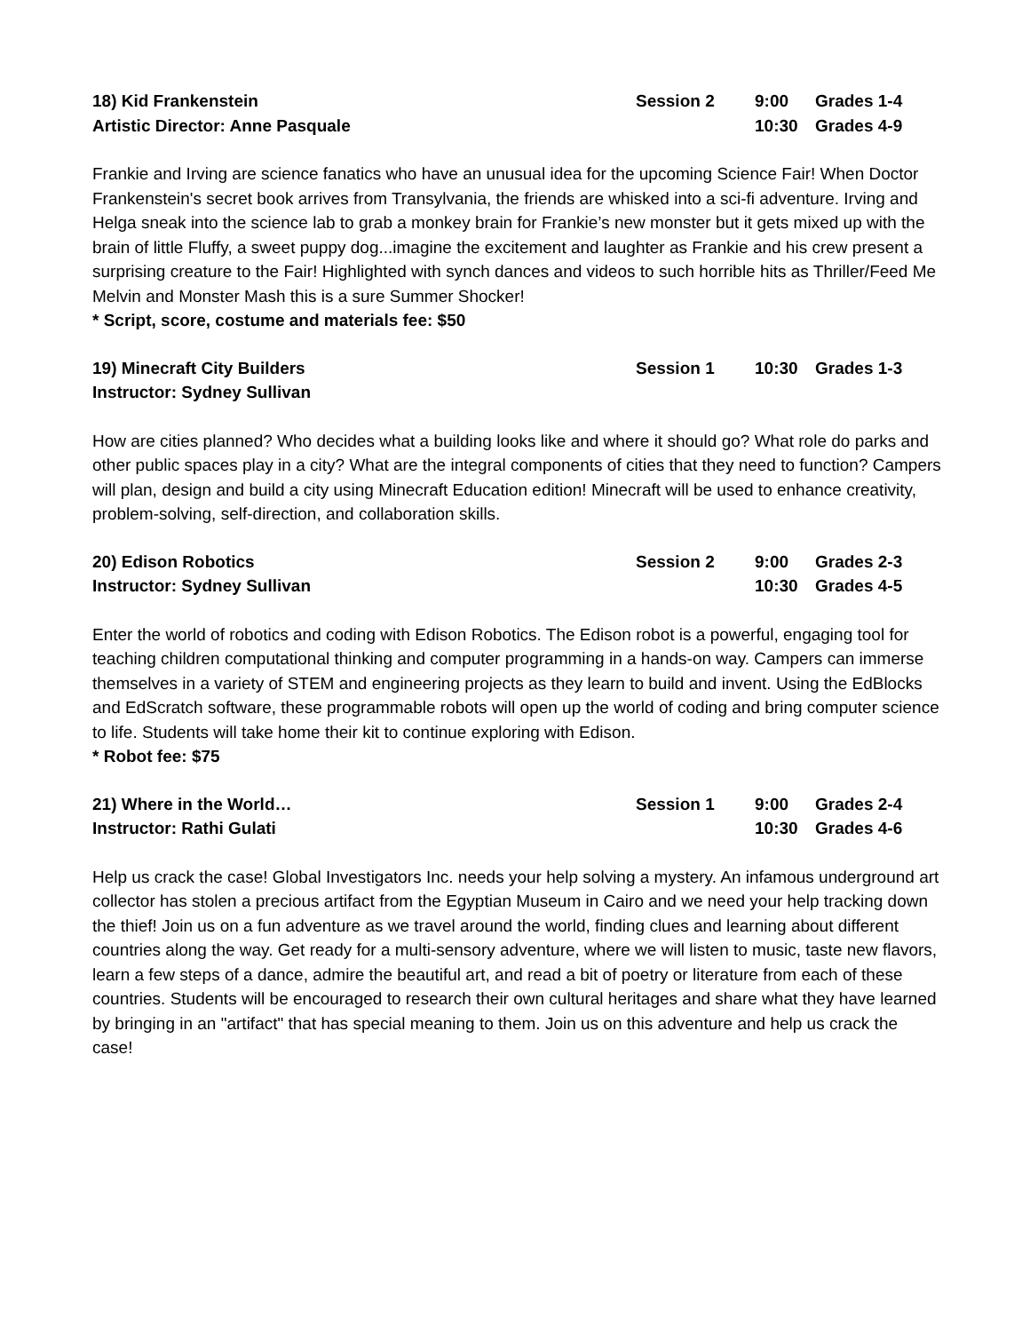18) Kid Frankenstein Session 2 9:00 Grades 1-4 Artistic Director: Anne Pasquale 10:30 Grades 4-9
Frankie and Irving are science fanatics who have an unusual idea for the upcoming Science Fair! When Doctor Frankenstein's secret book arrives from Transylvania, the friends are whisked into a sci-fi adventure. Irving and Helga sneak into the science lab to grab a monkey brain for Frankie’s new monster but it gets mixed up with the brain of little Fluffy, a sweet puppy dog...imagine the excitement and laughter as Frankie and his crew present a surprising creature to the Fair! Highlighted with synch dances and videos to such horrible hits as Thriller/Feed Me Melvin and Monster Mash this is a sure Summer Shocker!
* Script, score, costume and materials fee: $50
19) Minecraft City Builders Session 1 10:30 Grades 1-3 Instructor: Sydney Sullivan
How are cities planned? Who decides what a building looks like and where it should go? What role do parks and other public spaces play in a city? What are the integral components of cities that they need to function? Campers will plan, design and build a city using Minecraft Education edition! Minecraft will be used to enhance creativity, problem-solving, self-direction, and collaboration skills.
20) Edison Robotics Session 2 9:00 Grades 2-3 Instructor: Sydney Sullivan 10:30 Grades 4-5
Enter the world of robotics and coding with Edison Robotics. The Edison robot is a powerful, engaging tool for teaching children computational thinking and computer programming in a hands-on way. Campers can immerse themselves in a variety of STEM and engineering projects as they learn to build and invent. Using the EdBlocks and EdScratch software, these programmable robots will open up the world of coding and bring computer science to life. Students will take home their kit to continue exploring with Edison.
* Robot fee: $75
21) Where in the World… Session 1 9:00 Grades 2-4 Instructor: Rathi Gulati 10:30 Grades 4-6
Help us crack the case! Global Investigators Inc. needs your help solving a mystery. An infamous underground art collector has stolen a precious artifact from the Egyptian Museum in Cairo and we need your help tracking down the thief! Join us on a fun adventure as we travel around the world, finding clues and learning about different countries along the way. Get ready for a multi-sensory adventure, where we will listen to music, taste new flavors, learn a few steps of a dance, admire the beautiful art, and read a bit of poetry or literature from each of these countries. Students will be encouraged to research their own cultural heritages and share what they have learned by bringing in an "artifact" that has special meaning to them. Join us on this adventure and help us crack the case!